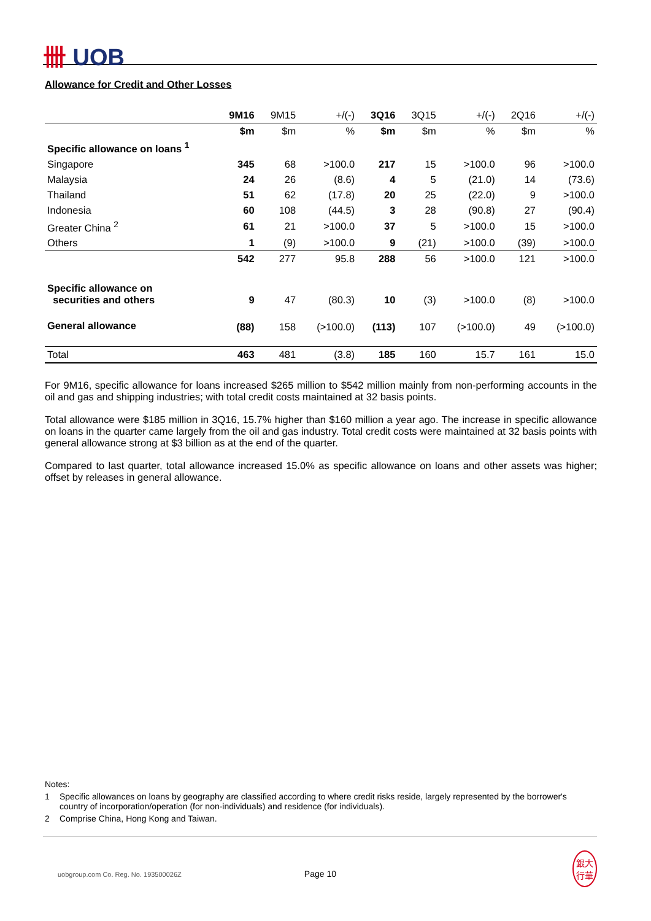卌 UOB
Allowance for Credit and Other Losses
| | 9M16 | 9M15 | +/(-) | 3Q16 | 3Q15 | +/(-) | 2Q16 | +/(-) |
| | $m | $m | % | $m | $m | % | $m | % |
| Specific allowance on loans <sup>1</sup> | | | | | | | | |
| Singapore | 345 | 68 | >100.0 | 217 | 15 | >100.0 | 96 | >100.0 |
| Malaysia | 24 | 26 | (8.6) | 4 | 5 | (21.0) | 14 | (73.6) |
| Thailand | 51 | 62 | (17.8) | 20 | 25 | (22.0) | 9 | >100.0 |
| Indonesia | 60 | 108 | (44.5) | 3 | 28 | (90.8) | 27 | (90.4) |
| Greater China <sup>2</sup> | 61 | 21 | >100.0 | 37 | 5 | >100.0 | 15 | >100.0 |
| Others | 1 | (9) | >100.0 | 9 | (21) | >100.0 | (39) | >100.0 |
| | 542 | 277 | 95.8 | 288 | 56 | >100.0 | 121 | >100.0 |
| Specific allowance on securities and others | 9 | 47 | (80.3) | 10 | (3) | >100.0 | (8) | >100.0 |
| General allowance | (88) | 158 | (>100.0) | (113) | 107 | (>100.0) | 49 | (>100.0) |
| Total | 463 | 481 | (3.8) | 185 | 160 | 15.7 | 161 | 15.0 |
For 9M16, specific allowance for loans increased $265 million to $542 million mainly from non-performing accounts in the oil and gas and shipping industries; with total credit costs maintained at 32 basis points.
Total allowance were $185 million in 3Q16, 15.7% higher than $160 million a year ago. The increase in specific allowance on loans in the quarter came largely from the oil and gas industry. Total credit costs were maintained at 32 basis points with general allowance strong at $3 billion as at the end of the quarter.
Compared to last quarter, total allowance increased 15.0% as specific allowance on loans and other assets was higher; offset by releases in general allowance.
Notes:
1 Specific allowances on loans by geography are classified according to where credit risks reside, largely represented by the borrower's country of incorporation/operation (for non-individuals) and residence (for individuals).
2 Comprise China, Hong Kong and Taiwan.
uobgroup.com Co. Reg. No. 193500026Z Page 10 銀大
行華